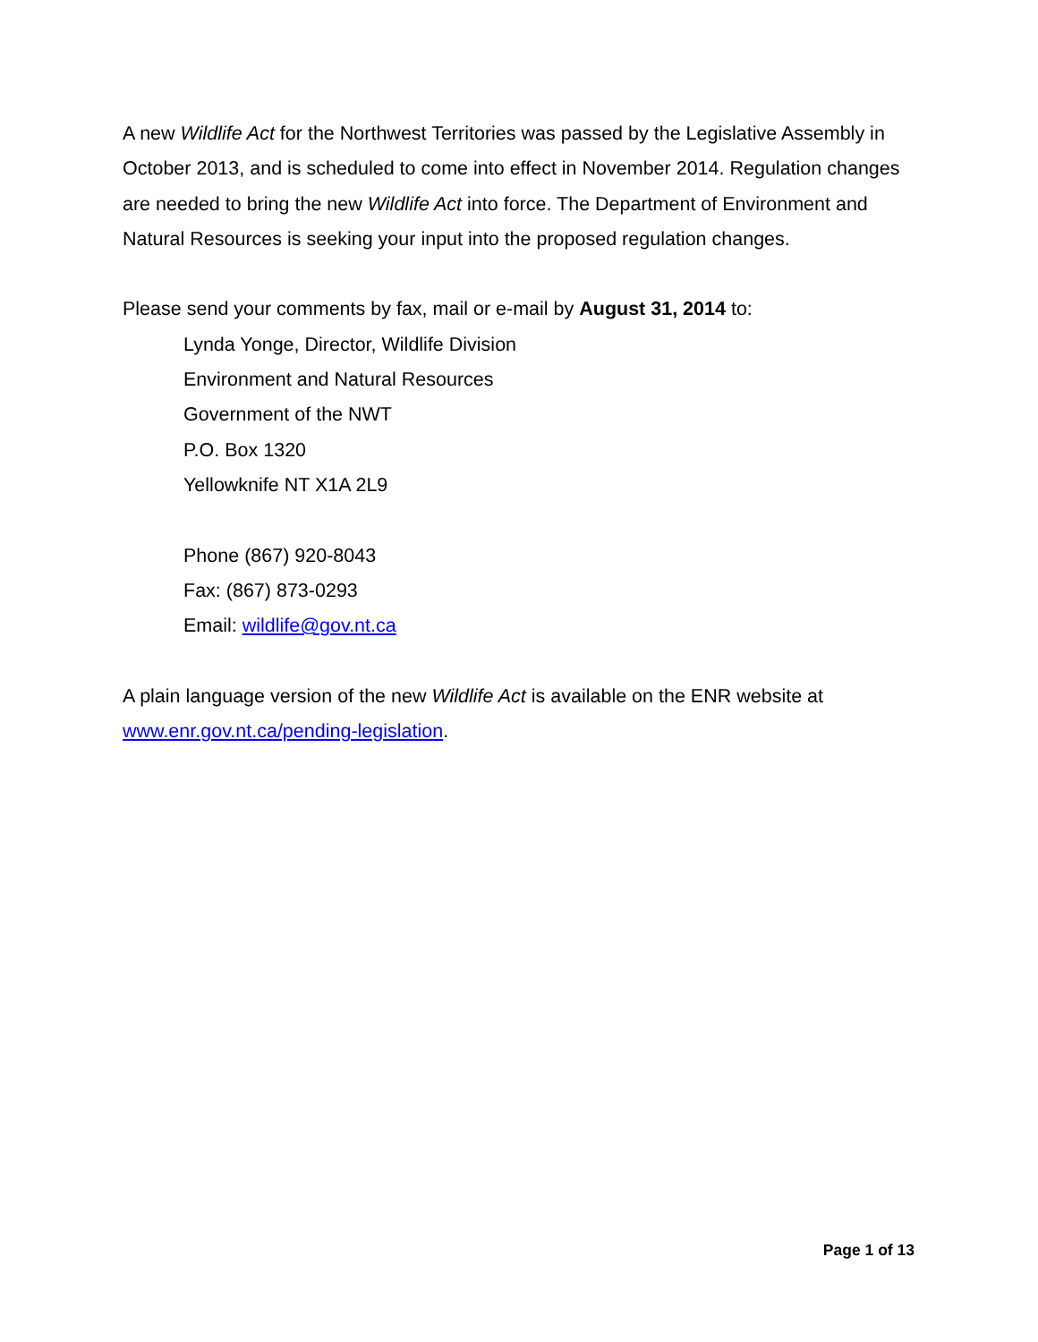A new Wildlife Act for the Northwest Territories was passed by the Legislative Assembly in October 2013, and is scheduled to come into effect in November 2014. Regulation changes are needed to bring the new Wildlife Act into force. The Department of Environment and Natural Resources is seeking your input into the proposed regulation changes.
Please send your comments by fax, mail or e-mail by August 31, 2014 to:
Lynda Yonge, Director, Wildlife Division
Environment and Natural Resources
Government of the NWT
P.O. Box 1320
Yellowknife NT X1A 2L9
Phone (867) 920-8043
Fax: (867) 873-0293
Email: wildlife@gov.nt.ca
A plain language version of the new Wildlife Act is available on the ENR website at www.enr.gov.nt.ca/pending-legislation.
Page 1 of 13